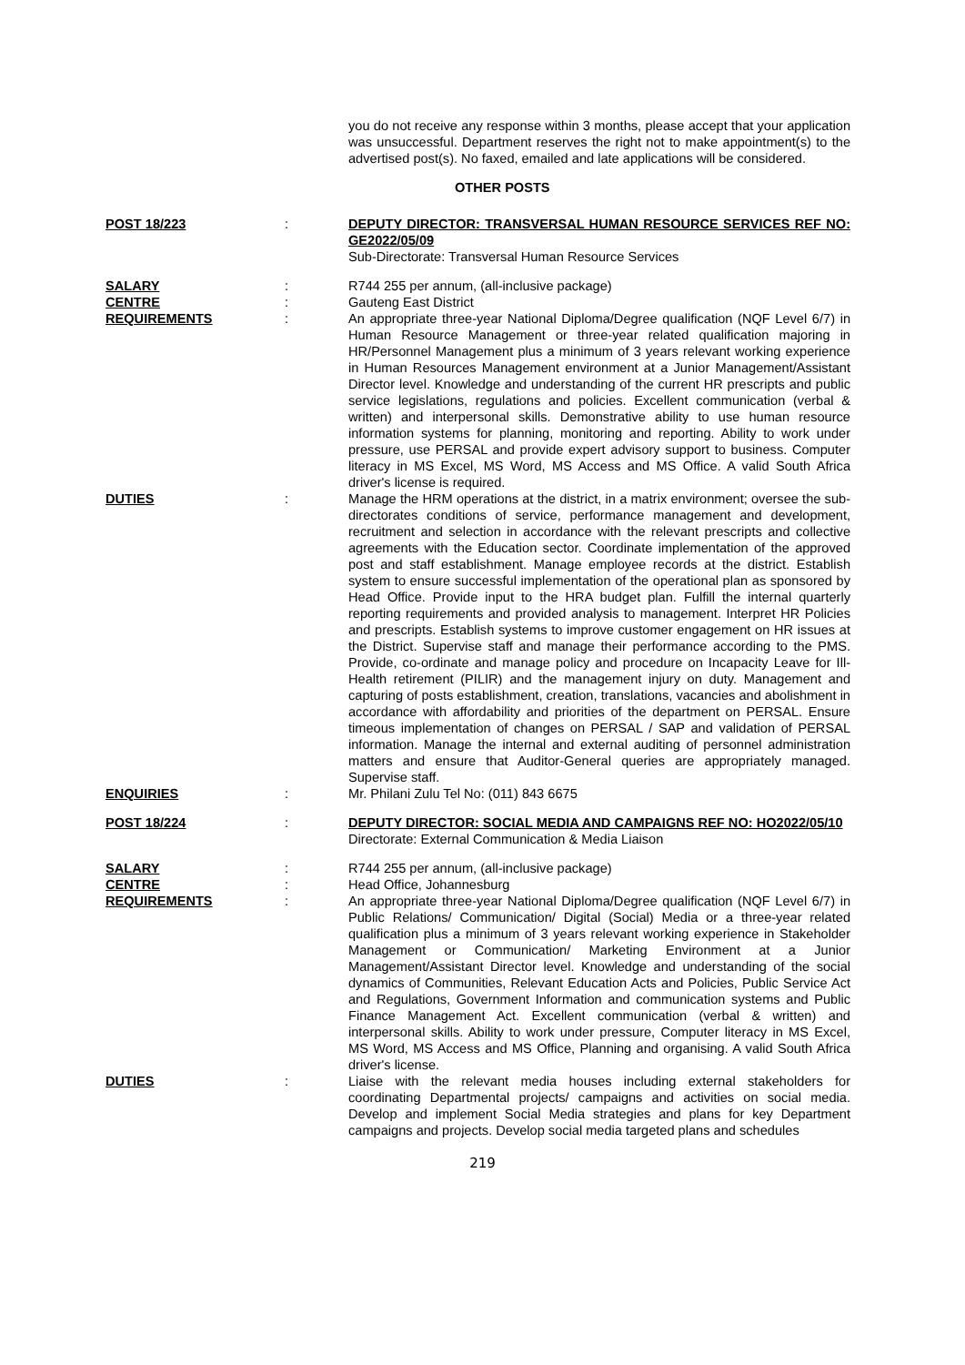you do not receive any response within 3 months, please accept that your application was unsuccessful. Department reserves the right not to make appointment(s) to the advertised post(s). No faxed, emailed and late applications will be considered.
OTHER POSTS
POST 18/223 : DEPUTY DIRECTOR: TRANSVERSAL HUMAN RESOURCE SERVICES REF NO: GE2022/05/09
Sub-Directorate: Transversal Human Resource Services
SALARY : R744 255 per annum, (all-inclusive package)
CENTRE : Gauteng East District
REQUIREMENTS : An appropriate three-year National Diploma/Degree qualification (NQF Level 6/7) in Human Resource Management or three-year related qualification majoring in HR/Personnel Management plus a minimum of 3 years relevant working experience in Human Resources Management environment at a Junior Management/Assistant Director level. Knowledge and understanding of the current HR prescripts and public service legislations, regulations and policies. Excellent communication (verbal & written) and interpersonal skills. Demonstrative ability to use human resource information systems for planning, monitoring and reporting. Ability to work under pressure, use PERSAL and provide expert advisory support to business. Computer literacy in MS Excel, MS Word, MS Access and MS Office. A valid South Africa driver's license is required.
DUTIES : Manage the HRM operations at the district, in a matrix environment; oversee the sub-directorates conditions of service, performance management and development, recruitment and selection in accordance with the relevant prescripts and collective agreements with the Education sector. Coordinate implementation of the approved post and staff establishment. Manage employee records at the district. Establish system to ensure successful implementation of the operational plan as sponsored by Head Office. Provide input to the HRA budget plan. Fulfill the internal quarterly reporting requirements and provided analysis to management. Interpret HR Policies and prescripts. Establish systems to improve customer engagement on HR issues at the District. Supervise staff and manage their performance according to the PMS. Provide, co-ordinate and manage policy and procedure on Incapacity Leave for Ill-Health retirement (PILIR) and the management injury on duty. Management and capturing of posts establishment, creation, translations, vacancies and abolishment in accordance with affordability and priorities of the department on PERSAL. Ensure timeous implementation of changes on PERSAL / SAP and validation of PERSAL information. Manage the internal and external auditing of personnel administration matters and ensure that Auditor-General queries are appropriately managed. Supervise staff.
ENQUIRIES : Mr. Philani Zulu Tel No: (011) 843 6675
POST 18/224 : DEPUTY DIRECTOR: SOCIAL MEDIA AND CAMPAIGNS REF NO: HO2022/05/10
Directorate: External Communication & Media Liaison
SALARY : R744 255 per annum, (all-inclusive package)
CENTRE : Head Office, Johannesburg
REQUIREMENTS : An appropriate three-year National Diploma/Degree qualification (NQF Level 6/7) in Public Relations/ Communication/ Digital (Social) Media or a three-year related qualification plus a minimum of 3 years relevant working experience in Stakeholder Management or Communication/ Marketing Environment at a Junior Management/Assistant Director level. Knowledge and understanding of the social dynamics of Communities, Relevant Education Acts and Policies, Public Service Act and Regulations, Government Information and communication systems and Public Finance Management Act. Excellent communication (verbal & written) and interpersonal skills. Ability to work under pressure, Computer literacy in MS Excel, MS Word, MS Access and MS Office, Planning and organising. A valid South Africa driver's license.
DUTIES : Liaise with the relevant media houses including external stakeholders for coordinating Departmental projects/ campaigns and activities on social media. Develop and implement Social Media strategies and plans for key Department campaigns and projects. Develop social media targeted plans and schedules
219